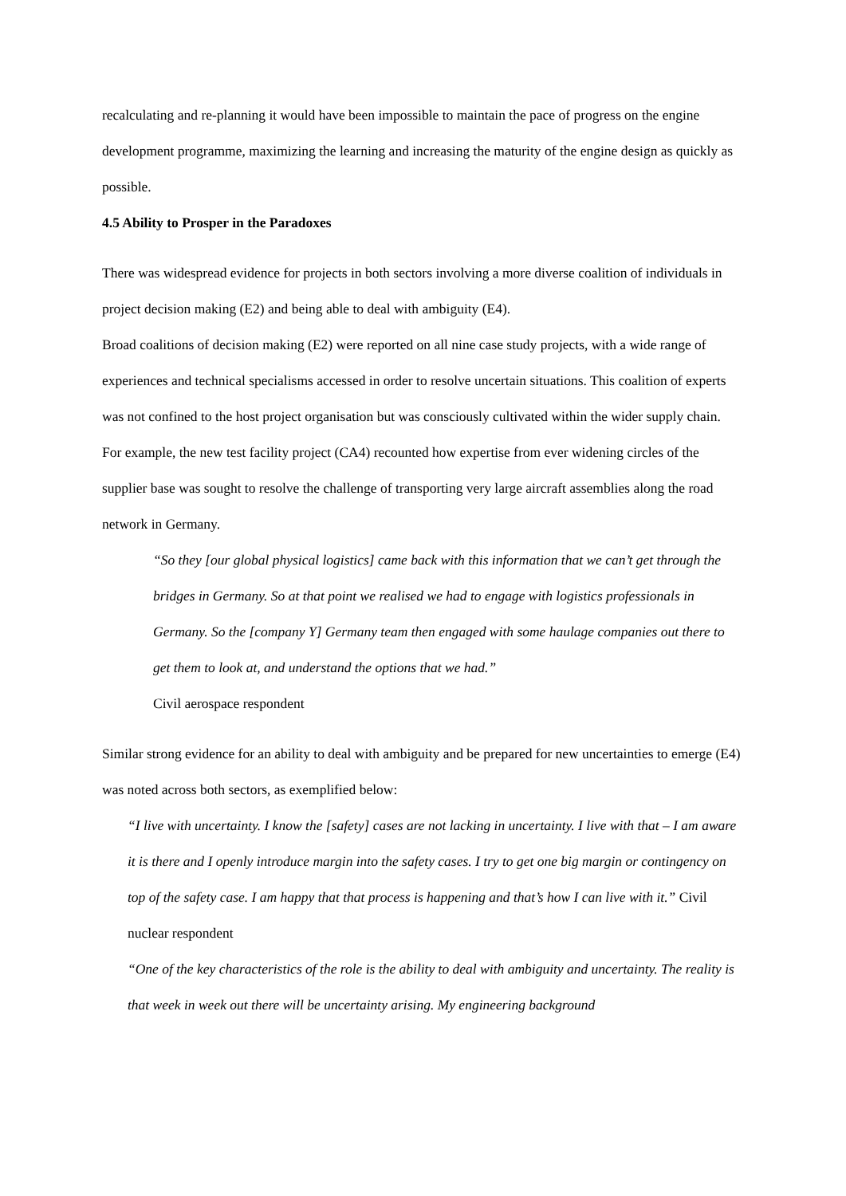recalculating and re-planning it would have been impossible to maintain the pace of progress on the engine development programme, maximizing the learning and increasing the maturity of the engine design as quickly as possible.
4.5 Ability to Prosper in the Paradoxes
There was widespread evidence for projects in both sectors involving a more diverse coalition of individuals in project decision making (E2) and being able to deal with ambiguity (E4).
Broad coalitions of decision making (E2) were reported on all nine case study projects, with a wide range of experiences and technical specialisms accessed in order to resolve uncertain situations. This coalition of experts was not confined to the host project organisation but was consciously cultivated within the wider supply chain.
For example, the new test facility project (CA4) recounted how expertise from ever widening circles of the supplier base was sought to resolve the challenge of transporting very large aircraft assemblies along the road network in Germany.
“So they [our global physical logistics] came back with this information that we can’t get through the bridges in Germany. So at that point we realised we had to engage with logistics professionals in Germany. So the [company Y] Germany team then engaged with some haulage companies out there to get them to look at, and understand the options that we had.”
Civil aerospace respondent
Similar strong evidence for an ability to deal with ambiguity and be prepared for new uncertainties to emerge (E4) was noted across both sectors, as exemplified below:
“I live with uncertainty. I know the [safety] cases are not lacking in uncertainty. I live with that – I am aware it is there and I openly introduce margin into the safety cases. I try to get one big margin or contingency on top of the safety case. I am happy that that process is happening and that’s how I can live with it.” Civil nuclear respondent
“One of the key characteristics of the role is the ability to deal with ambiguity and uncertainty. The reality is that week in week out there will be uncertainty arising. My engineering background